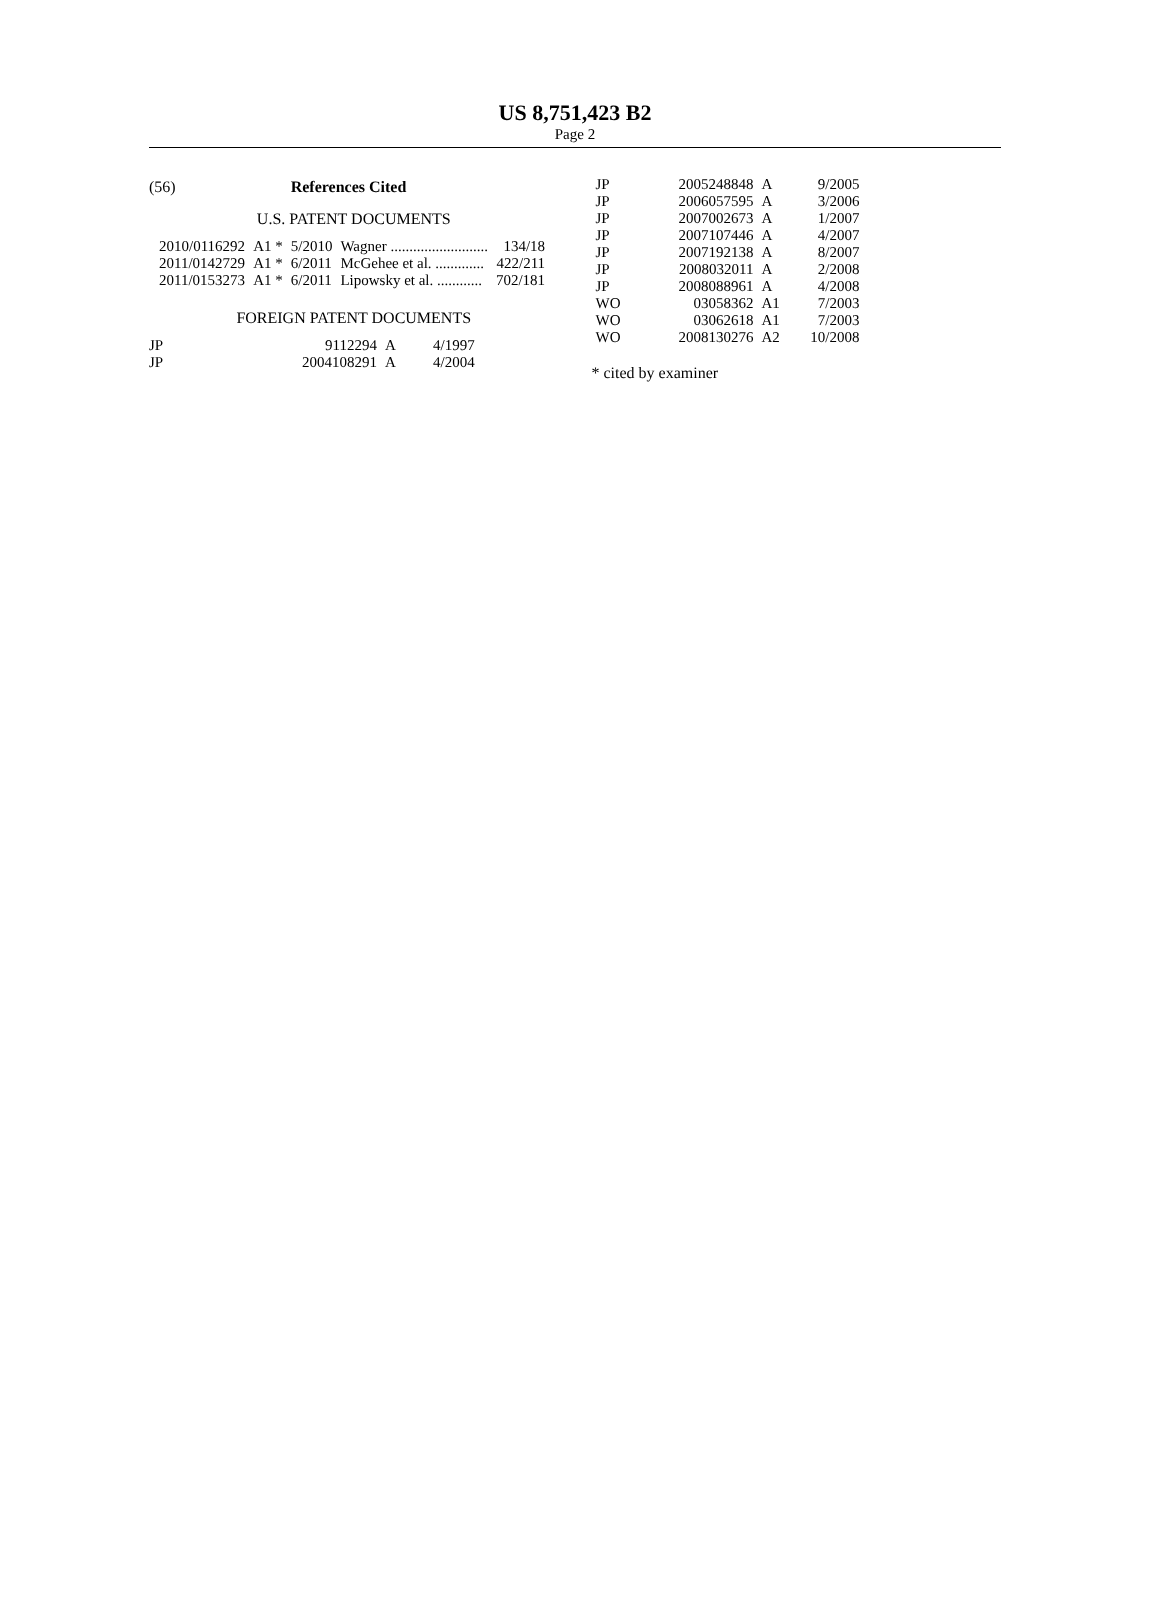US 8,751,423 B2
Page 2
(56) References Cited
U.S. PATENT DOCUMENTS
| 2010/0116292 | A1 * | 5/2010 | Wagner .......................... | 134/18 |
| 2011/0142729 | A1 * | 6/2011 | McGehee et al. ............. | 422/211 |
| 2011/0153273 | A1 * | 6/2011 | Lipowsky et al. ............ | 702/181 |
FOREIGN PATENT DOCUMENTS
| JP | 9112294 | A | 4/1997 |
| JP | 2004108291 | A | 4/2004 |
| JP | 2005248848 | A | 9/2005 |
| JP | 2006057595 | A | 3/2006 |
| JP | 2007002673 | A | 1/2007 |
| JP | 2007107446 | A | 4/2007 |
| JP | 2007192138 | A | 8/2007 |
| JP | 2008032011 | A | 2/2008 |
| JP | 2008088961 | A | 4/2008 |
| WO | 03058362 | A1 | 7/2003 |
| WO | 03062618 | A1 | 7/2003 |
| WO | 2008130276 | A2 | 10/2008 |
* cited by examiner